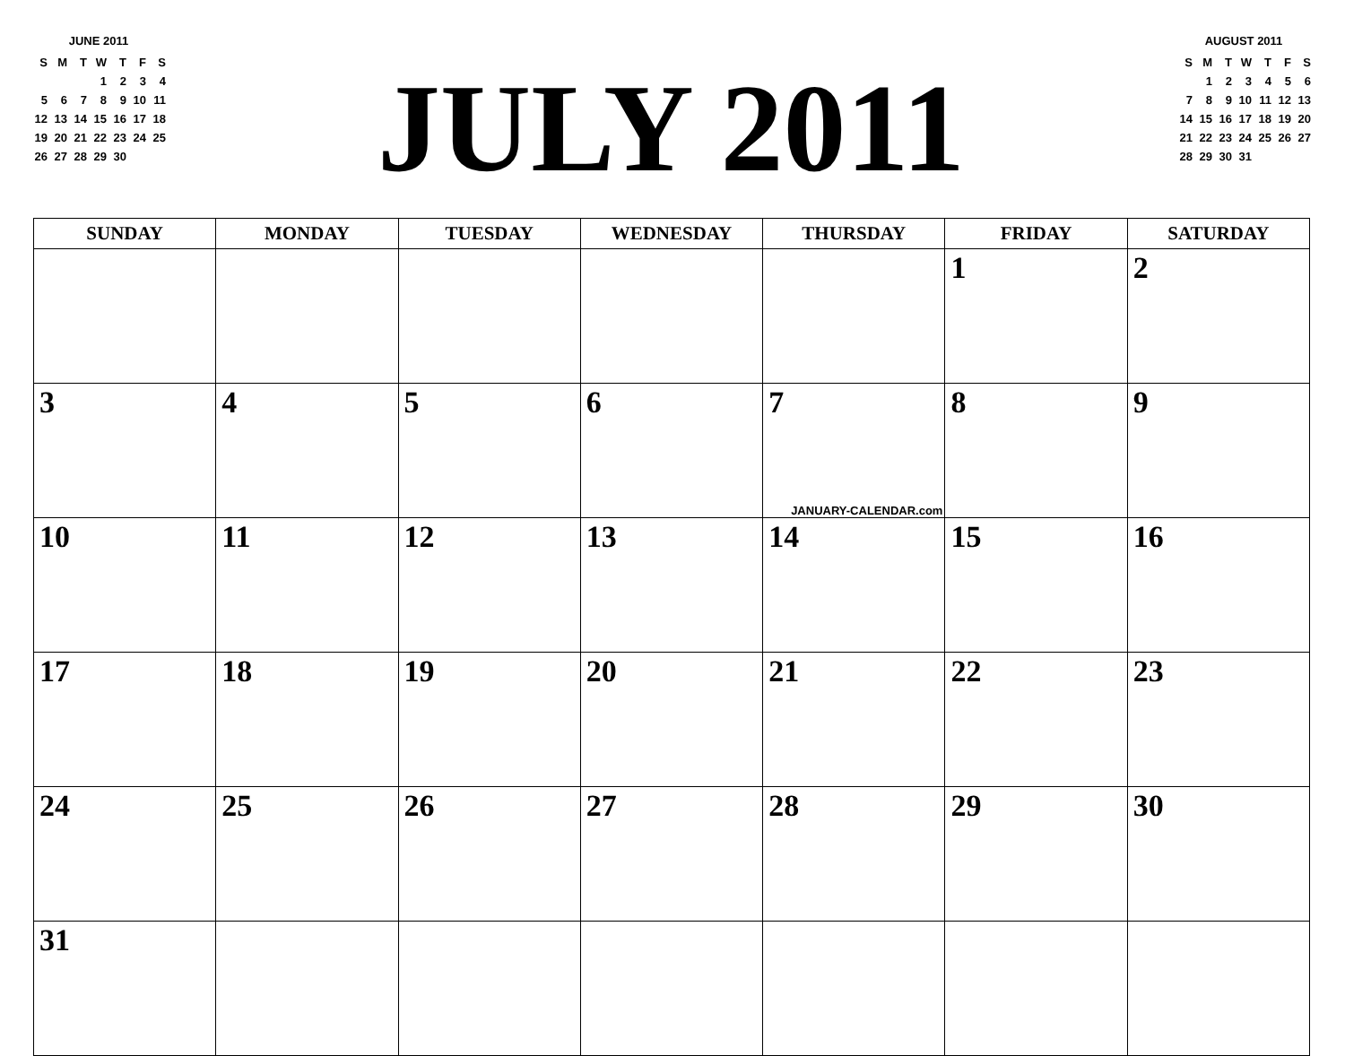JUNE 2011
| S | M | T | W | T | F | S |
| --- | --- | --- | --- | --- | --- | --- |
| | | | 1 | 2 | 3 | 4 |
| 5 | 6 | 7 | 8 | 9 | 10 | 11 |
| 12 | 13 | 14 | 15 | 16 | 17 | 18 |
| 19 | 20 | 21 | 22 | 23 | 24 | 25 |
| 26 | 27 | 28 | 29 | 30 | | |
JULY 2011
AUGUST 2011
| S | M | T | W | T | F | S |
| --- | --- | --- | --- | --- | --- | --- |
| | 1 | 2 | 3 | 4 | 5 | 6 |
| 7 | 8 | 9 | 10 | 11 | 12 | 13 |
| 14 | 15 | 16 | 17 | 18 | 19 | 20 |
| 21 | 22 | 23 | 24 | 25 | 26 | 27 |
| 28 | 29 | 30 | 31 | | | |
| SUNDAY | MONDAY | TUESDAY | WEDNESDAY | THURSDAY | FRIDAY | SATURDAY |
| --- | --- | --- | --- | --- | --- | --- |
| | | | | | 1 | 2 |
| 3 | 4 | 5 | 6 | 7 JANUARY-CALENDAR.com | 8 | 9 |
| 10 | 11 | 12 | 13 | 14 | 15 | 16 |
| 17 | 18 | 19 | 20 | 21 | 22 | 23 |
| 24 | 25 | 26 | 27 | 28 | 29 | 30 |
| 31 | | | | | | |